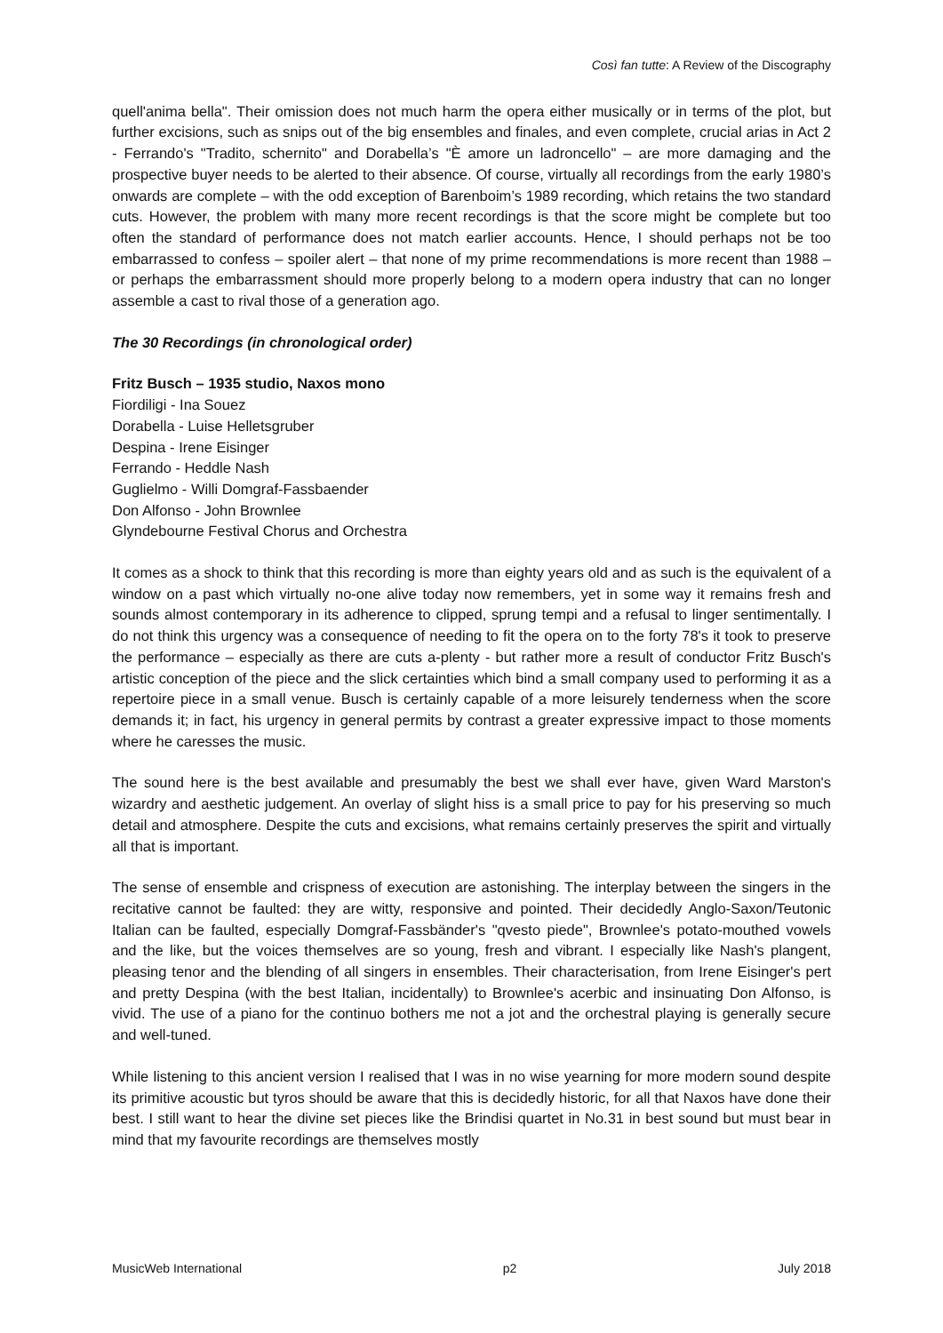Così fan tutte: A Review of the Discography
quell'anima bella". Their omission does not much harm the opera either musically or in terms of the plot, but further excisions, such as snips out of the big ensembles and finales, and even complete, crucial arias in Act 2 - Ferrando's "Tradito, schernito" and Dorabella’s "È amore un ladroncello" – are more damaging and the prospective buyer needs to be alerted to their absence. Of course, virtually all recordings from the early 1980’s onwards are complete – with the odd exception of Barenboim’s 1989 recording, which retains the two standard cuts. However, the problem with many more recent recordings is that the score might be complete but too often the standard of performance does not match earlier accounts. Hence, I should perhaps not be too embarrassed to confess – spoiler alert – that none of my prime recommendations is more recent than 1988 – or perhaps the embarrassment should more properly belong to a modern opera industry that can no longer assemble a cast to rival those of a generation ago.
The 30 Recordings (in chronological order)
Fritz Busch – 1935 studio, Naxos mono
Fiordiligi - Ina Souez
Dorabella - Luise Helletsgruber
Despina - Irene Eisinger
Ferrando - Heddle Nash
Guglielmo - Willi Domgraf-Fassbaender
Don Alfonso - John Brownlee
Glyndebourne Festival Chorus and Orchestra
It comes as a shock to think that this recording is more than eighty years old and as such is the equivalent of a window on a past which virtually no-one alive today now remembers, yet in some way it remains fresh and sounds almost contemporary in its adherence to clipped, sprung tempi and a refusal to linger sentimentally. I do not think this urgency was a consequence of needing to fit the opera on to the forty 78's it took to preserve the performance – especially as there are cuts a-plenty - but rather more a result of conductor Fritz Busch's artistic conception of the piece and the slick certainties which bind a small company used to performing it as a repertoire piece in a small venue. Busch is certainly capable of a more leisurely tenderness when the score demands it; in fact, his urgency in general permits by contrast a greater expressive impact to those moments where he caresses the music.
The sound here is the best available and presumably the best we shall ever have, given Ward Marston's wizardry and aesthetic judgement. An overlay of slight hiss is a small price to pay for his preserving so much detail and atmosphere. Despite the cuts and excisions, what remains certainly preserves the spirit and virtually all that is important.
The sense of ensemble and crispness of execution are astonishing. The interplay between the singers in the recitative cannot be faulted: they are witty, responsive and pointed. Their decidedly Anglo-Saxon/Teutonic Italian can be faulted, especially Domgraf-Fassbänder's "qvesto piede", Brownlee's potato-mouthed vowels and the like, but the voices themselves are so young, fresh and vibrant. I especially like Nash's plangent, pleasing tenor and the blending of all singers in ensembles. Their characterisation, from Irene Eisinger's pert and pretty Despina (with the best Italian, incidentally) to Brownlee's acerbic and insinuating Don Alfonso, is vivid. The use of a piano for the continuo bothers me not a jot and the orchestral playing is generally secure and well-tuned.
While listening to this ancient version I realised that I was in no wise yearning for more modern sound despite its primitive acoustic but tyros should be aware that this is decidedly historic, for all that Naxos have done their best. I still want to hear the divine set pieces like the Brindisi quartet in No.31 in best sound but must bear in mind that my favourite recordings are themselves mostly
MusicWeb International p2 July 2018